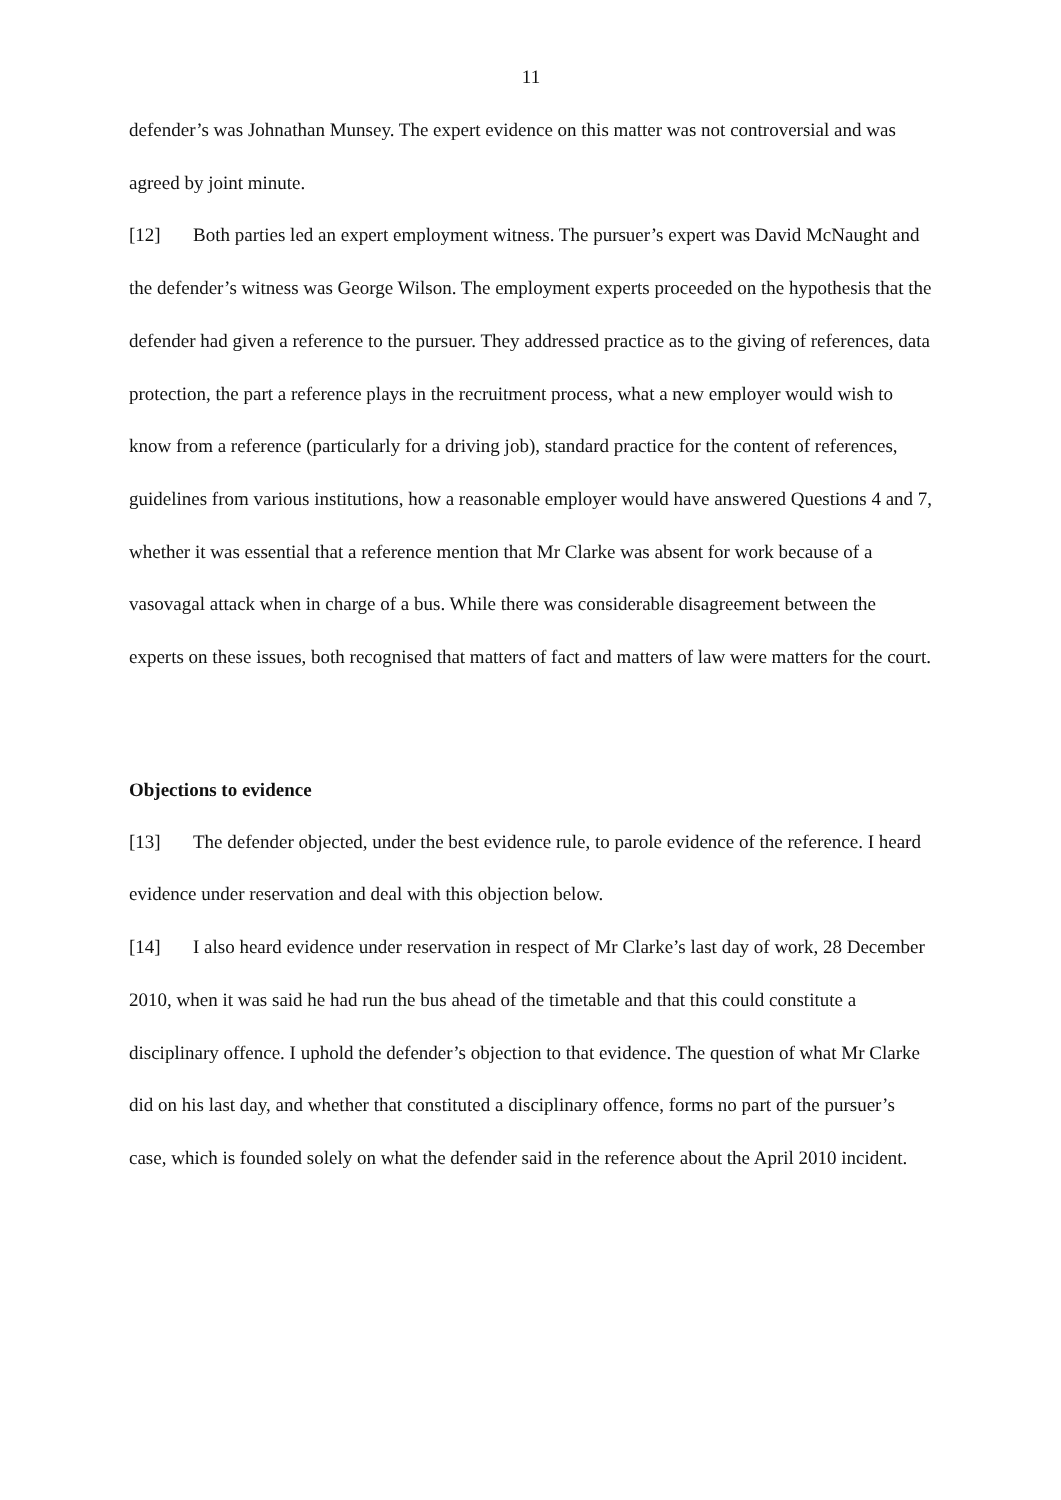11
defender’s was Johnathan Munsey. The expert evidence on this matter was not controversial and was agreed by joint minute.
[12] Both parties led an expert employment witness. The pursuer’s expert was David McNaught and the defender’s witness was George Wilson. The employment experts proceeded on the hypothesis that the defender had given a reference to the pursuer. They addressed practice as to the giving of references, data protection, the part a reference plays in the recruitment process, what a new employer would wish to know from a reference (particularly for a driving job), standard practice for the content of references, guidelines from various institutions, how a reasonable employer would have answered Questions 4 and 7, whether it was essential that a reference mention that Mr Clarke was absent for work because of a vasovagal attack when in charge of a bus. While there was considerable disagreement between the experts on these issues, both recognised that matters of fact and matters of law were matters for the court.
Objections to evidence
[13] The defender objected, under the best evidence rule, to parole evidence of the reference. I heard evidence under reservation and deal with this objection below.
[14] I also heard evidence under reservation in respect of Mr Clarke’s last day of work, 28 December 2010, when it was said he had run the bus ahead of the timetable and that this could constitute a disciplinary offence. I uphold the defender’s objection to that evidence. The question of what Mr Clarke did on his last day, and whether that constituted a disciplinary offence, forms no part of the pursuer’s case, which is founded solely on what the defender said in the reference about the April 2010 incident.